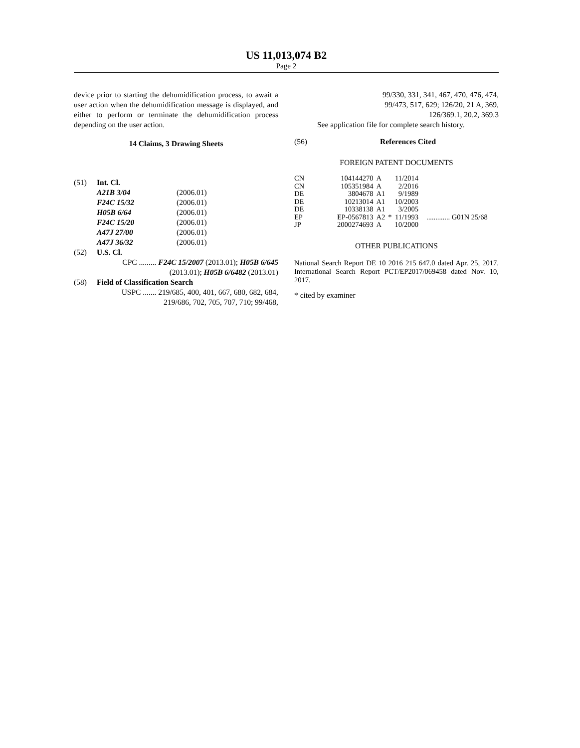US 11,013,074 B2
Page 2
device prior to starting the dehumidification process, to await a user action when the dehumidification message is displayed, and either to perform or terminate the dehumidification process depending on the user action.
14 Claims, 3 Drawing Sheets
| (51) | Int. Cl. | |
| | A21B 3/04 | (2006.01) |
| | F24C 15/32 | (2006.01) |
| | H05B 6/64 | (2006.01) |
| | F24C 15/20 | (2006.01) |
| | A47J 27/00 | (2006.01) |
| | A47J 36/32 | (2006.01) |
| (52) | U.S. Cl. | |
| | CPC ......... F24C 15/2007 (2013.01); H05B 6/645 (2013.01); H05B 6/6482 (2013.01) | |
| (58) | Field of Classification Search | |
| | USPC ....... 219/685, 400, 401, 667, 680, 682, 684, 219/686, 702, 705, 707, 710; 99/468, | |
99/330, 331, 341, 467, 470, 476, 474,
99/473, 517, 629; 126/20, 21 A, 369,
126/369.1, 20.2, 369.3
See application file for complete search history.
| (56) | References Cited |
FOREIGN PATENT DOCUMENTS
| CN | 104144270 | A | | 11/2014 | |
| CN | 105351984 | A | | 2/2016 | |
| DE | 3804678 | A1 | | 9/1989 | |
| DE | 10213014 | A1 | | 10/2003 | |
| DE | 10338138 | A1 | | 3/2005 | |
| EP | EP-0567813 | A2 | * | 11/1993 | ............. G01N 25/68 |
| JP | 2000274693 | A | | 10/2000 | |
OTHER PUBLICATIONS
National Search Report DE 10 2016 215 647.0 dated Apr. 25, 2017. International Search Report PCT/EP2017/069458 dated Nov. 10, 2017.
* cited by examiner